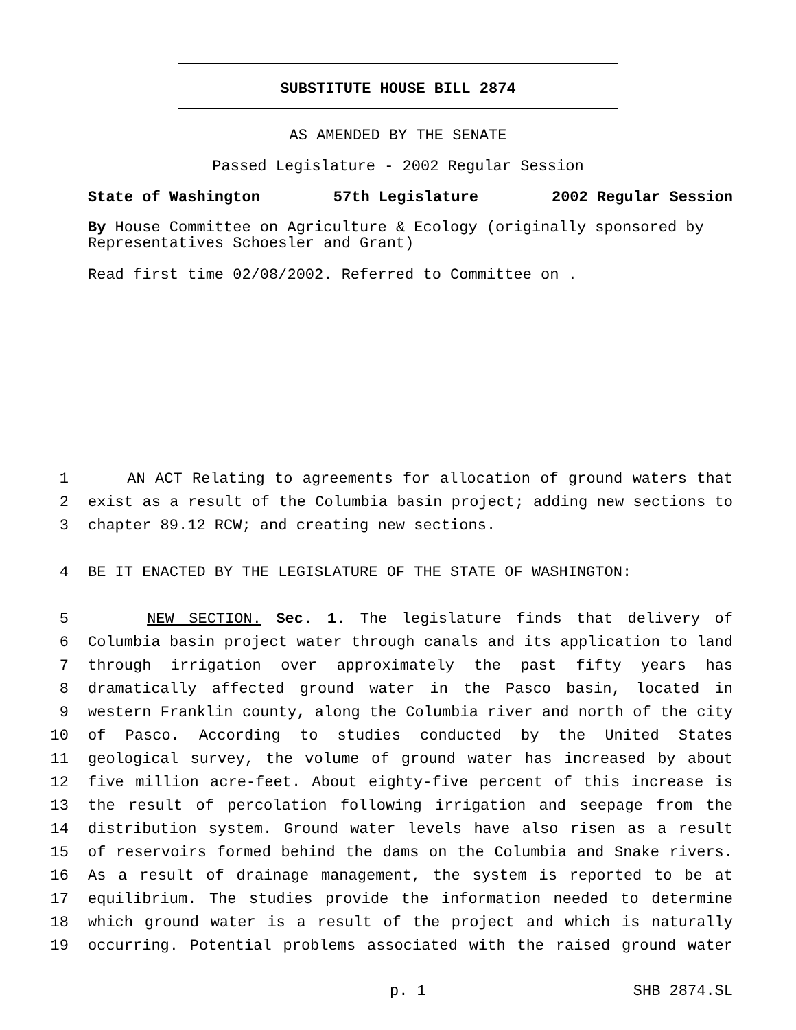SUBSTITUTE HOUSE BILL 2874
AS AMENDED BY THE SENATE
Passed Legislature - 2002 Regular Session
State of Washington 57th Legislature 2002 Regular Session
By House Committee on Agriculture & Ecology (originally sponsored by Representatives Schoesler and Grant)
Read first time 02/08/2002. Referred to Committee on .
1 AN ACT Relating to agreements for allocation of ground waters that
2 exist as a result of the Columbia basin project; adding new sections to
3 chapter 89.12 RCW; and creating new sections.
4 BE IT ENACTED BY THE LEGISLATURE OF THE STATE OF WASHINGTON:
5 NEW SECTION. Sec. 1. The legislature finds that delivery of
6 Columbia basin project water through canals and its application to land
7 through irrigation over approximately the past fifty years has
8 dramatically affected ground water in the Pasco basin, located in
9 western Franklin county, along the Columbia river and north of the city
10 of Pasco. According to studies conducted by the United States
11 geological survey, the volume of ground water has increased by about
12 five million acre-feet. About eighty-five percent of this increase is
13 the result of percolation following irrigation and seepage from the
14 distribution system. Ground water levels have also risen as a result
15 of reservoirs formed behind the dams on the Columbia and Snake rivers.
16 As a result of drainage management, the system is reported to be at
17 equilibrium. The studies provide the information needed to determine
18 which ground water is a result of the project and which is naturally
19 occurring. Potential problems associated with the raised ground water
p. 1 SHB 2874.SL